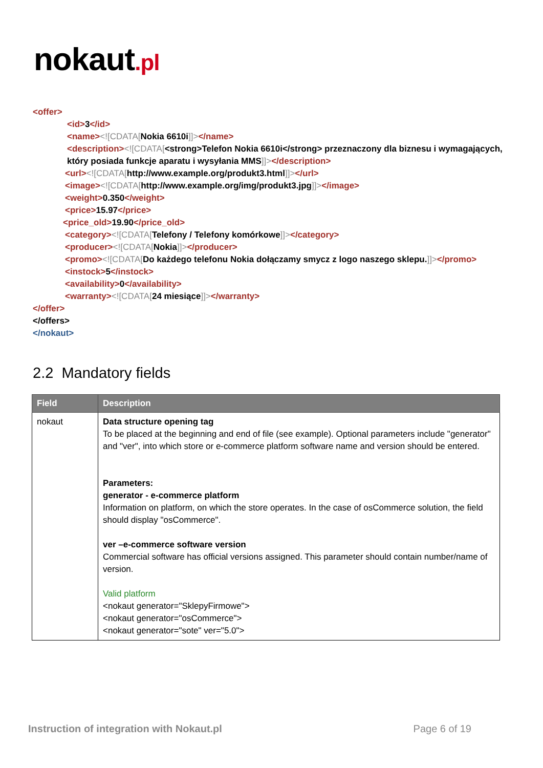nokaut.pl
<offer>
<id>3</id>
<name><![CDATA[Nokia 6610i]]></name>
<description><![CDATA[<strong>Telefon Nokia 6610i</strong> przeznaczony dla biznesu i wymagających,
który posiada funkcje aparatu i wysyłania MMS]]></description>
<url><![CDATA[http://www.example.org/produkt3.html]]></url>
<image><![CDATA[http://www.example.org/img/produkt3.jpg]]></image>
<weight>0.350</weight>
<price>15.97</price>
<price_old>19.90</price_old>
<category><![CDATA[Telefony / Telefony komórkowe]]></category>
<producer><![CDATA[Nokia]]></producer>
<promo><![CDATA[Do każdego telefonu Nokia dołączamy smycz z logo naszego sklepu.]]></promo>
<instock>5</instock>
<availability>0</availability>
<warranty><![CDATA[24 miesiące]]></warranty>
</offer>
</offers>
</nokaut>
2.2 Mandatory fields
| Field | Description |
| --- | --- |
| nokaut | Data structure opening tag To be placed at the beginning and end of file (see example). Optional parameters include "generator" and "ver", into which store or e-commerce platform software name and version should be entered. Parameters: generator - e-commerce platform Information on platform, on which the store operates. In the case of osCommerce solution, the field should display "osCommerce". ver –e-commerce software version Commercial software has official versions assigned. This parameter should contain number/name of version. Valid platform <nokaut generator="SklepyFirmowe"> <nokaut generator="osCommerce"> <nokaut generator="sote" ver="5.0"> |
Instruction of integration with Nokaut.pl Page 6 of 19